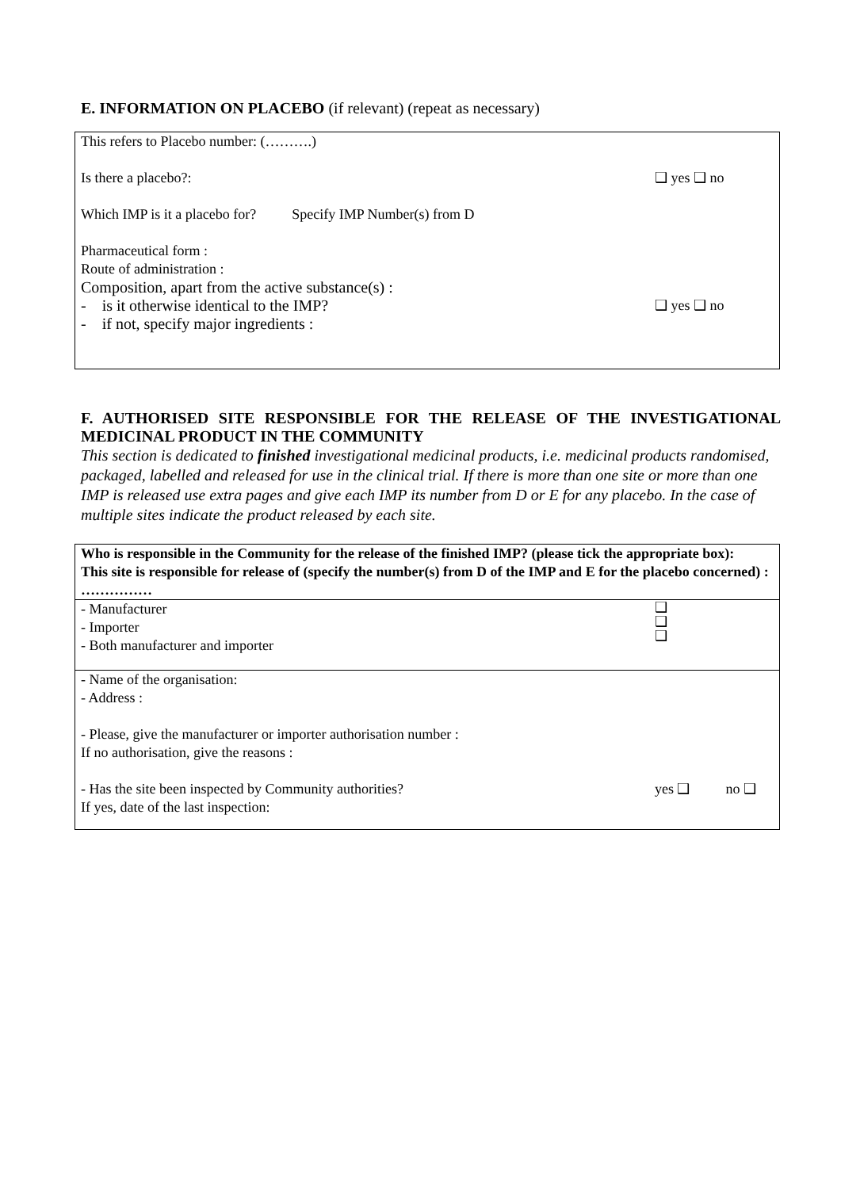E. INFORMATION ON PLACEBO (if relevant) (repeat as necessary)
This refers to Placebo number: (……….)
Is there a placebo?: ❑ yes ❑ no
Which IMP is it a placebo for? Specify IMP Number(s) from D
Pharmaceutical form :
Route of administration :
Composition, apart from the active substance(s) :
- is it otherwise identical to the IMP? ❑ yes ❑ no
- if not, specify major ingredients :
F. AUTHORISED SITE RESPONSIBLE FOR THE RELEASE OF THE INVESTIGATIONAL MEDICINAL PRODUCT IN THE COMMUNITY
This section is dedicated to finished investigational medicinal products, i.e. medicinal products randomised, packaged, labelled and released for use in the clinical trial. If there is more than one site or more than one IMP is released use extra pages and give each IMP its number from D or E for any placebo. In the case of multiple sites indicate the product released by each site.
| Who is responsible in the Community for the release of the finished IMP? (please tick the appropriate box): This site is responsible for release of (specify the number(s) from D of the IMP and E for the placebo concerned) : …………… |
| - Manufacturer - Importer - Both manufacturer and importer ❑ ❑ ❑ |
| - Name of the organisation: - Address : - Please, give the manufacturer or importer authorisation number : If no authorisation, give the reasons : - Has the site been inspected by Community authorities? yes ❑ no ❑ If yes, date of the last inspection: |